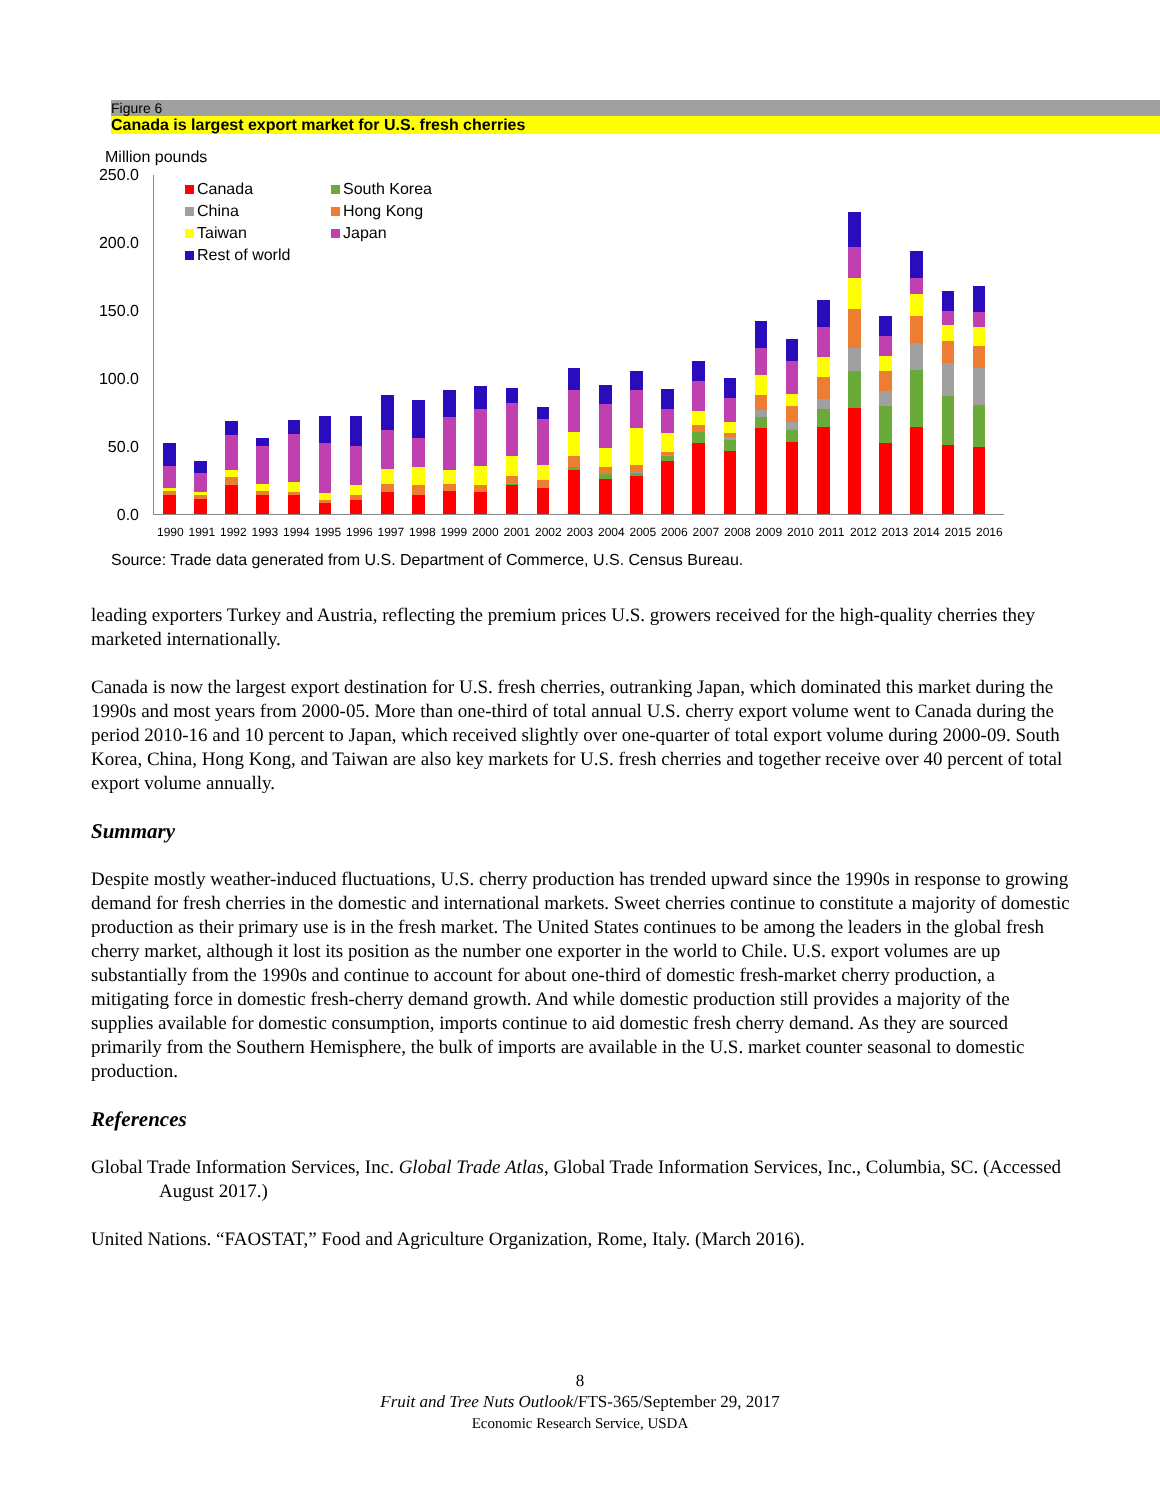Figure 6
Canada is largest export market for U.S. fresh cherries
Million pounds
250.0
200.0
150.0
100.0
50.0
0.0
Canada South Korea China Hong Kong Taiwan Japan Rest of world
1990 1991 1992 1993 1994 1995 1996 1997 1998 1999 2000 2001 2002 2003 2004 2005 2006 2007 2008 2009 2010 2011 2012 2013 2014 2015 2016
Source: Trade data generated from U.S. Department of Commerce, U.S. Census Bureau.
leading exporters Turkey and Austria, reflecting the premium prices U.S. growers received for the high-quality cherries they marketed internationally.
Canada is now the largest export destination for U.S. fresh cherries, outranking Japan, which dominated this market during the 1990s and most years from 2000-05. More than one-third of total annual U.S. cherry export volume went to Canada during the period 2010-16 and 10 percent to Japan, which received slightly over one-quarter of total export volume during 2000-09. South Korea, China, Hong Kong, and Taiwan are also key markets for U.S. fresh cherries and together receive over 40 percent of total export volume annually.
Summary
Despite mostly weather-induced fluctuations, U.S. cherry production has trended upward since the 1990s in response to growing demand for fresh cherries in the domestic and international markets. Sweet cherries continue to constitute a majority of domestic production as their primary use is in the fresh market. The United States continues to be among the leaders in the global fresh cherry market, although it lost its position as the number one exporter in the world to Chile. U.S. export volumes are up substantially from the 1990s and continue to account for about one-third of domestic fresh-market cherry production, a mitigating force in domestic fresh-cherry demand growth. And while domestic production still provides a majority of the supplies available for domestic consumption, imports continue to aid domestic fresh cherry demand. As they are sourced primarily from the Southern Hemisphere, the bulk of imports are available in the U.S. market counter seasonal to domestic production.
References
Global Trade Information Services, Inc. Global Trade Atlas, Global Trade Information Services, Inc., Columbia, SC. (Accessed August 2017.)
United Nations. “FAOSTAT,” Food and Agriculture Organization, Rome, Italy. (March 2016).
8
Fruit and Tree Nuts Outlook/FTS-365/September 29, 2017
Economic Research Service, USDA